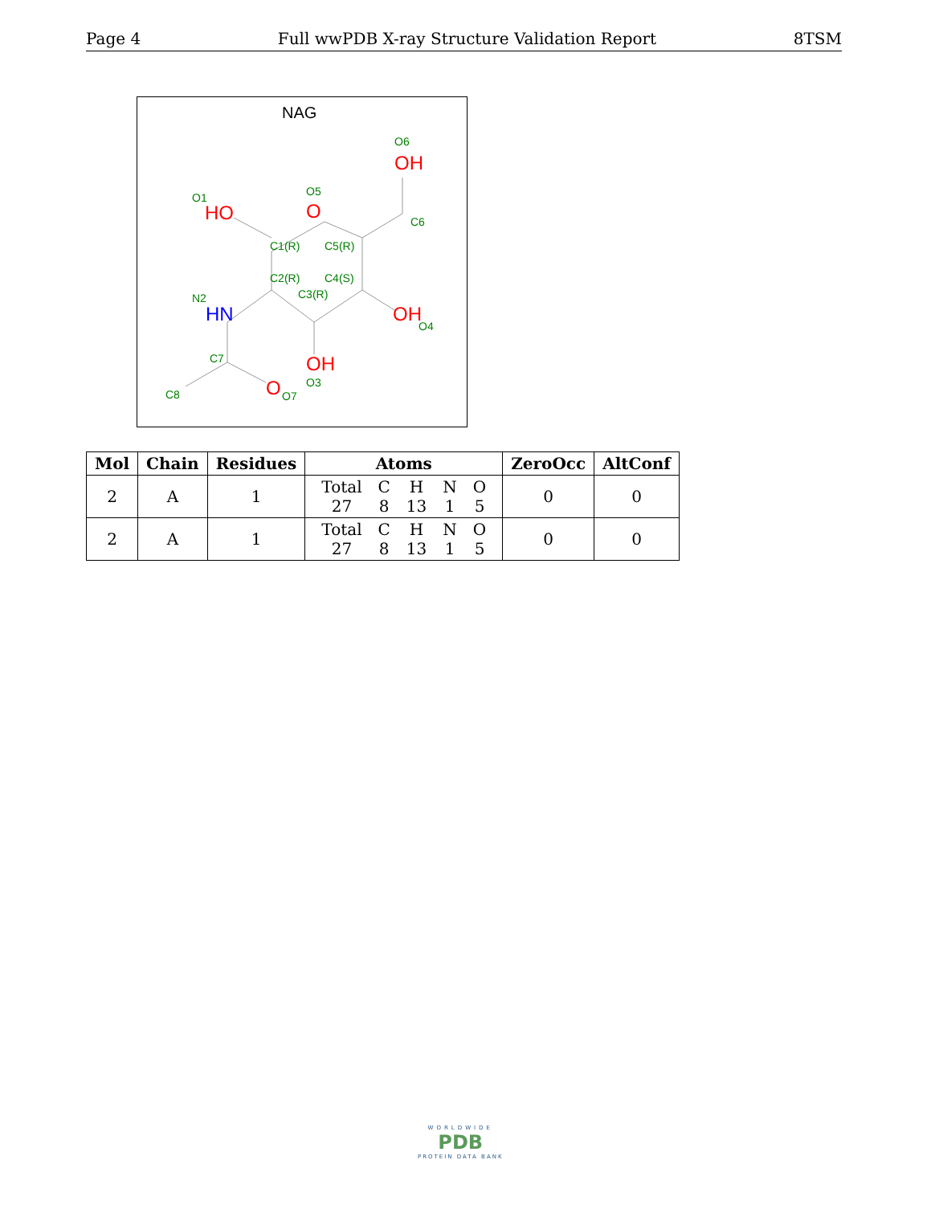Page 4 Full wwPDB X-ray Structure Validation Report 8TSM
NAG
O6
O5
O1
C6
C1(R)
C5(R)
C2(R)
C4(S)
C3(R)
N2
O4
C7
O3
C8
O7
OH
O
HO
OH
OH
O
HN
| Mol | Chain | Residues | Atoms | ZeroOcc | AltConf |
| --- | --- | --- | --- | --- | --- |
| 2 | A | 1 | / Total / C / H / N / O / / 27 / 8 / 13 / 1 / 5 / | 0 | 0 |
| 2 | A | 1 | / Total / C / H / N / O / / 27 / 8 / 13 / 1 / 5 / | 0 | 0 |
WORLDWIDE
PDB
PROTEIN DATA BANK